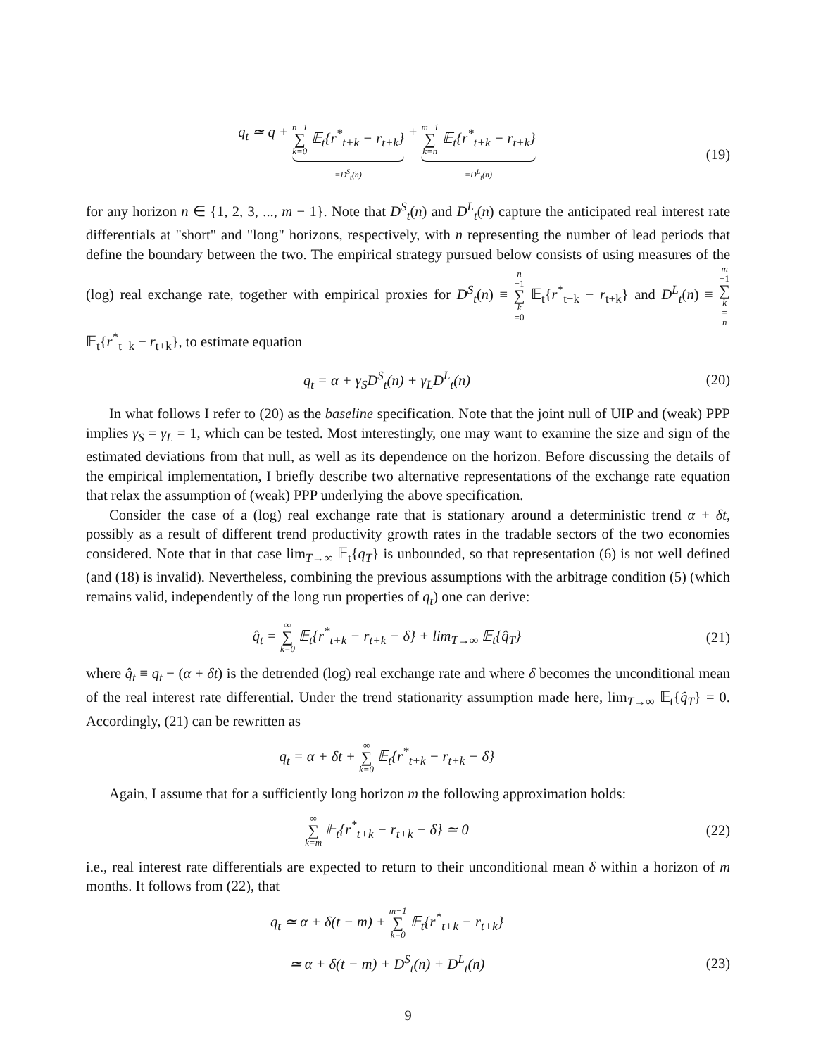q<sub>t</sub> ≃ q + n−1 ∑ k=0 𝔼<sub>t</sub>{r<sup>*</sup><sub>t+k</sub> − r<sub>t+k</sub>} ≡D<sup>S</sup><sub>t</sub>(n) + m−1 ∑ k=n 𝔼<sub>t</sub>{r<sup>*</sup><sub>t+k</sub> − r<sub>t+k</sub>} ≡D<sup>L</sup><sub>t</sub>(n)
(19)
for any horizon n ∈ {1, 2, 3, ..., m − 1}. Note that D<sup>S</sup><sub>t</sub>(n) and D<sup>L</sup><sub>t</sub>(n) capture the anticipated real interest rate differentials at "short" and "long" horizons, respectively, with n representing the number of lead periods that define the boundary between the two. The empirical strategy pursued below consists of using measures of the (log) real exchange rate, together with empirical proxies for D<sup>S</sup><sub>t</sub>(n) ≡ n −1 ∑ k =0 𝔼<sub>t</sub>{r<sup>*</sup><sub>t+k</sub> − r<sub>t+k</sub>} and D<sup>L</sup><sub>t</sub>(n) ≡ m −1 ∑ k = n 𝔼<sub>t</sub>{r<sup>*</sup><sub>t+k</sub> − r<sub>t+k</sub>}, to estimate equation
q<sub>t</sub> = α + γ<sub>S</sub>D<sup>S</sup><sub>t</sub>(n) + γ<sub>L</sub>D<sup>L</sup><sub>t</sub>(n) (20)
In what follows I refer to (20) as the baseline specification. Note that the joint null of UIP and (weak) PPP implies γ<sub>S</sub> = γ<sub>L</sub> = 1, which can be tested. Most interestingly, one may want to examine the size and sign of the estimated deviations from that null, as well as its dependence on the horizon. Before discussing the details of the empirical implementation, I briefly describe two alternative representations of the exchange rate equation that relax the assumption of (weak) PPP underlying the above specification.
Consider the case of a (log) real exchange rate that is stationary around a deterministic trend α + δt, possibly as a result of different trend productivity growth rates in the tradable sectors of the two economies considered. Note that in that case lim<sub>T→∞</sub> 𝔼<sub>t</sub>{q<sub>T</sub>} is unbounded, so that representation (6) is not well defined (and (18) is invalid). Nevertheless, combining the previous assumptions with the arbitrage condition (5) (which remains valid, independently of the long run properties of q<sub>t</sub>) one can derive:
q̂<sub>t</sub> = ∞ ∑ k=0 𝔼<sub>t</sub>{r<sup>*</sup><sub>t+k</sub> − r<sub>t+k</sub> − δ} + lim<sub>T→∞</sub> 𝔼<sub>t</sub>{q̂<sub>T</sub>}
(21)
where q̂<sub>t</sub> ≡ q<sub>t</sub> − (α + δt) is the detrended (log) real exchange rate and where δ becomes the unconditional mean of the real interest rate differential. Under the trend stationarity assumption made here, lim<sub>T→∞</sub> 𝔼<sub>t</sub>{q̂<sub>T</sub>} = 0. Accordingly, (21) can be rewritten as
q<sub>t</sub> = α + δt + ∞ ∑ k=0 𝔼<sub>t</sub>{r<sup>*</sup><sub>t+k</sub> − r<sub>t+k</sub> − δ}
Again, I assume that for a sufficiently long horizon m the following approximation holds:
∞ ∑ k=m 𝔼<sub>t</sub>{r<sup>*</sup><sub>t+k</sub> − r<sub>t+k</sub> − δ} ≃ 0
(22)
i.e., real interest rate differentials are expected to return to their unconditional mean δ within a horizon of m months. It follows from (22), that
q<sub>t</sub> ≃ α + δ(t − m) + m−1 ∑ k=0 𝔼<sub>t</sub>{r<sup>*</sup><sub>t+k</sub> − r<sub>t+k</sub>}
≃ α + δ(t − m) + D<sup>S</sup><sub>t</sub>(n) + D<sup>L</sup><sub>t</sub>(n)
(23)
9